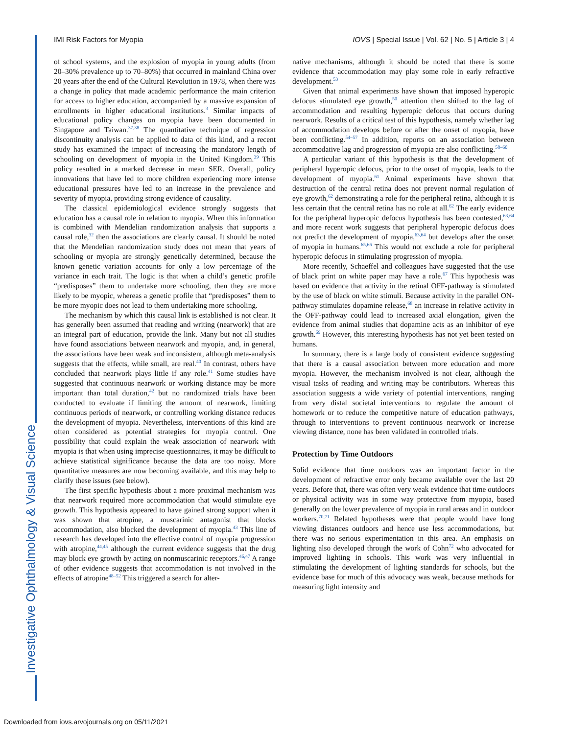Investigative Ophthalmology & Visual Science
IMI Risk Factors for Myopia IOVS | Special Issue | Vol. 62 | No. 5 | Article 3 | 4
of school systems, and the explosion of myopia in young adults (from 20–30% prevalence up to 70–80%) that occurred in mainland China over 20 years after the end of the Cultural Revolution in 1978, when there was a change in policy that made academic performance the main criterion for access to higher education, accompanied by a massive expansion of enrollments in higher educational institutions.<sup>3</sup> Similar impacts of educational policy changes on myopia have been documented in Singapore and Taiwan.<sup>37,38</sup> The quantitative technique of regression discontinuity analysis can be applied to data of this kind, and a recent study has examined the impact of increasing the mandatory length of schooling on development of myopia in the United Kingdom.<sup>39</sup> This policy resulted in a marked decrease in mean SER. Overall, policy innovations that have led to more children experiencing more intense educational pressures have led to an increase in the prevalence and severity of myopia, providing strong evidence of causality.
The classical epidemiological evidence strongly suggests that education has a causal role in relation to myopia. When this information is combined with Mendelian randomization analysis that supports a causal role,<sup>32</sup> then the associations are clearly causal. It should be noted that the Mendelian randomization study does not mean that years of schooling or myopia are strongly genetically determined, because the known genetic variation accounts for only a low percentage of the variance in each trait. The logic is that when a child’s genetic profile “predisposes” them to undertake more schooling, then they are more likely to be myopic, whereas a genetic profile that “predisposes” them to be more myopic does not lead to them undertaking more schooling.
The mechanism by which this causal link is established is not clear. It has generally been assumed that reading and writing (nearwork) that are an integral part of education, provide the link. Many but not all studies have found associations between nearwork and myopia, and, in general, the associations have been weak and inconsistent, although meta-analysis suggests that the effects, while small, are real.<sup>40</sup> In contrast, others have concluded that nearwork plays little if any role.<sup>41</sup> Some studies have suggested that continuous nearwork or working distance may be more important than total duration,<sup>42</sup> but no randomized trials have been conducted to evaluate if limiting the amount of nearwork, limiting continuous periods of nearwork, or controlling working distance reduces the development of myopia. Nevertheless, interventions of this kind are often considered as potential strategies for myopia control. One possibility that could explain the weak association of nearwork with myopia is that when using imprecise questionnaires, it may be difficult to achieve statistical significance because the data are too noisy. More quantitative measures are now becoming available, and this may help to clarify these issues (see below).
The first specific hypothesis about a more proximal mechanism was that nearwork required more accommodation that would stimulate eye growth. This hypothesis appeared to have gained strong support when it was shown that atropine, a muscarinic antagonist that blocks accommodation, also blocked the development of myopia.<sup>43</sup> This line of research has developed into the effective control of myopia progression with atropine,<sup>44,45</sup> although the current evidence suggests that the drug may block eye growth by acting on nonmuscarinic receptors.<sup>46,47</sup> A range of other evidence suggests that accommodation is not involved in the effects of atropine<sup>48–52</sup> This triggered a search for alter-
native mechanisms, although it should be noted that there is some evidence that accommodation may play some role in early refractive development.<sup>53</sup>
Given that animal experiments have shown that imposed hyperopic defocus stimulated eye growth,<sup>50</sup> attention then shifted to the lag of accommodation and resulting hyperopic defocus that occurs during nearwork. Results of a critical test of this hypothesis, namely whether lag of accommodation develops before or after the onset of myopia, have been conflicting.<sup>54–57</sup> In addition, reports on an association between accommodative lag and progression of myopia are also conflicting.<sup>58–60</sup>
A particular variant of this hypothesis is that the development of peripheral hyperopic defocus, prior to the onset of myopia, leads to the development of myopia.<sup>61</sup> Animal experiments have shown that destruction of the central retina does not prevent normal regulation of eye growth,<sup>62</sup> demonstrating a role for the peripheral retina, although it is less certain that the central retina has no role at all.<sup>62</sup> The early evidence for the peripheral hyperopic defocus hypothesis has been contested,<sup>63,64</sup> and more recent work suggests that peripheral hyperopic defocus does not predict the development of myopia,<sup>63,64</sup> but develops after the onset of myopia in humans.<sup>65,66</sup> This would not exclude a role for peripheral hyperopic defocus in stimulating progression of myopia.
More recently, Schaeffel and colleagues have suggested that the use of black print on white paper may have a role.<sup>67</sup> This hypothesis was based on evidence that activity in the retinal OFF-pathway is stimulated by the use of black on white stimuli. Because activity in the parallel ON-pathway stimulates dopamine release,<sup>68</sup> an increase in relative activity in the OFF-pathway could lead to increased axial elongation, given the evidence from animal studies that dopamine acts as an inhibitor of eye growth.<sup>69</sup> However, this interesting hypothesis has not yet been tested on humans.
In summary, there is a large body of consistent evidence suggesting that there is a causal association between more education and more myopia. However, the mechanism involved is not clear, although the visual tasks of reading and writing may be contributors. Whereas this association suggests a wide variety of potential interventions, ranging from very distal societal interventions to regulate the amount of homework or to reduce the competitive nature of education pathways, through to interventions to prevent continuous nearwork or increase viewing distance, none has been validated in controlled trials.
Protection by Time Outdoors
Solid evidence that time outdoors was an important factor in the development of refractive error only became available over the last 20 years. Before that, there was often very weak evidence that time outdoors or physical activity was in some way protective from myopia, based generally on the lower prevalence of myopia in rural areas and in outdoor workers.<sup>70,71</sup> Related hypotheses were that people would have long viewing distances outdoors and hence use less accommodations, but there was no serious experimentation in this area. An emphasis on lighting also developed through the work of Cohn<sup>72</sup> who advocated for improved lighting in schools. This work was very influential in stimulating the development of lighting standards for schools, but the evidence base for much of this advocacy was weak, because methods for measuring light intensity and
Downloaded from iovs.arvojournals.org on 05/11/2021